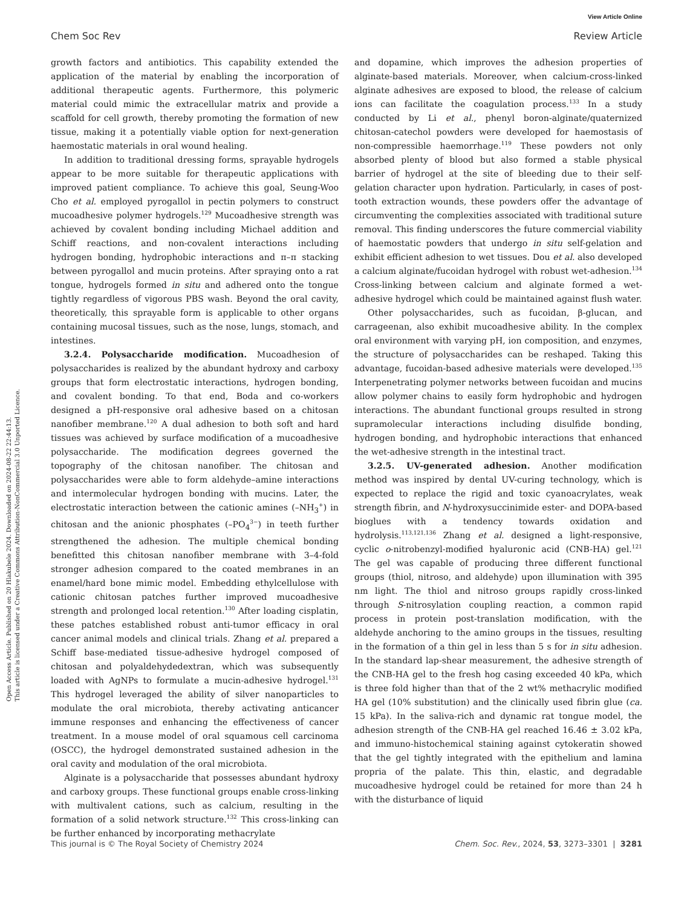View Article Online
Chem Soc Rev Review Article
Open Access Article. Published on 20 Hlakubele 2024. Downloaded on 2024-08-22 22:44:13.
This article is licensed under a Creative Commons Attribution-NonCommercial 3.0 Unported Licence.
growth factors and antibiotics. This capability extended the application of the material by enabling the incorporation of additional therapeutic agents. Furthermore, this polymeric material could mimic the extracellular matrix and provide a scaffold for cell growth, thereby promoting the formation of new tissue, making it a potentially viable option for next-generation haemostatic materials in oral wound healing.
In addition to traditional dressing forms, sprayable hydrogels appear to be more suitable for therapeutic applications with improved patient compliance. To achieve this goal, Seung-Woo Cho et al. employed pyrogallol in pectin polymers to construct mucoadhesive polymer hydrogels.<sup>129</sup> Mucoadhesive strength was achieved by covalent bonding including Michael addition and Schiff reactions, and non-covalent interactions including hydrogen bonding, hydrophobic interactions and π–π stacking between pyrogallol and mucin proteins. After spraying onto a rat tongue, hydrogels formed in situ and adhered onto the tongue tightly regardless of vigorous PBS wash. Beyond the oral cavity, theoretically, this sprayable form is applicable to other organs containing mucosal tissues, such as the nose, lungs, stomach, and intestines.
3.2.4. Polysaccharide modification. Mucoadhesion of polysaccharides is realized by the abundant hydroxy and carboxy groups that form electrostatic interactions, hydrogen bonding, and covalent bonding. To that end, Boda and co-workers designed a pH-responsive oral adhesive based on a chitosan nanofiber membrane.<sup>120</sup> A dual adhesion to both soft and hard tissues was achieved by surface modification of a mucoadhesive polysaccharide. The modification degrees governed the topography of the chitosan nanofiber. The chitosan and polysaccharides were able to form aldehyde–amine interactions and intermolecular hydrogen bonding with mucins. Later, the electrostatic interaction between the cationic amines (–NH<sub>3</sub><sup>+</sup>) in chitosan and the anionic phosphates (–PO<sub>4</sub><sup>3−</sup>) in teeth further strengthened the adhesion. The multiple chemical bonding benefitted this chitosan nanofiber membrane with 3–4-fold stronger adhesion compared to the coated membranes in an enamel/hard bone mimic model. Embedding ethylcellulose with cationic chitosan patches further improved mucoadhesive strength and prolonged local retention.<sup>130</sup> After loading cisplatin, these patches established robust anti-tumor efficacy in oral cancer animal models and clinical trials. Zhang et al. prepared a Schiff base-mediated tissue-adhesive hydrogel composed of chitosan and polyaldehydedextran, which was subsequently loaded with AgNPs to formulate a mucin-adhesive hydrogel.<sup>131</sup> This hydrogel leveraged the ability of silver nanoparticles to modulate the oral microbiota, thereby activating anticancer immune responses and enhancing the effectiveness of cancer treatment. In a mouse model of oral squamous cell carcinoma (OSCC), the hydrogel demonstrated sustained adhesion in the oral cavity and modulation of the oral microbiota.
Alginate is a polysaccharide that possesses abundant hydroxy and carboxy groups. These functional groups enable cross-linking with multivalent cations, such as calcium, resulting in the formation of a solid network structure.<sup>132</sup> This cross-linking can be further enhanced by incorporating methacrylate
and dopamine, which improves the adhesion properties of alginate-based materials. Moreover, when calcium-cross-linked alginate adhesives are exposed to blood, the release of calcium ions can facilitate the coagulation process.<sup>133</sup> In a study conducted by Li et al., phenyl boron-alginate/quaternized chitosan-catechol powders were developed for haemostasis of non-compressible haemorrhage.<sup>119</sup> These powders not only absorbed plenty of blood but also formed a stable physical barrier of hydrogel at the site of bleeding due to their self-gelation character upon hydration. Particularly, in cases of post-tooth extraction wounds, these powders offer the advantage of circumventing the complexities associated with traditional suture removal. This finding underscores the future commercial viability of haemostatic powders that undergo in situ self-gelation and exhibit efficient adhesion to wet tissues. Dou et al. also developed a calcium alginate/fucoidan hydrogel with robust wet-adhesion.<sup>134</sup> Cross-linking between calcium and alginate formed a wet-adhesive hydrogel which could be maintained against flush water.
Other polysaccharides, such as fucoidan, β-glucan, and carrageenan, also exhibit mucoadhesive ability. In the complex oral environment with varying pH, ion composition, and enzymes, the structure of polysaccharides can be reshaped. Taking this advantage, fucoidan-based adhesive materials were developed.<sup>135</sup> Interpenetrating polymer networks between fucoidan and mucins allow polymer chains to easily form hydrophobic and hydrogen interactions. The abundant functional groups resulted in strong supramolecular interactions including disulfide bonding, hydrogen bonding, and hydrophobic interactions that enhanced the wet-adhesive strength in the intestinal tract.
3.2.5. UV-generated adhesion. Another modification method was inspired by dental UV-curing technology, which is expected to replace the rigid and toxic cyanoacrylates, weak strength fibrin, and N-hydroxysuccinimide ester- and DOPA-based bioglues with a tendency towards oxidation and hydrolysis.<sup>113,121,136</sup> Zhang et al. designed a light-responsive, cyclic o-nitrobenzyl-modified hyaluronic acid (CNB-HA) gel.<sup>121</sup> The gel was capable of producing three different functional groups (thiol, nitroso, and aldehyde) upon illumination with 395 nm light. The thiol and nitroso groups rapidly cross-linked through S-nitrosylation coupling reaction, a common rapid process in protein post-translation modification, with the aldehyde anchoring to the amino groups in the tissues, resulting in the formation of a thin gel in less than 5 s for in situ adhesion. In the standard lap-shear measurement, the adhesive strength of the CNB-HA gel to the fresh hog casing exceeded 40 kPa, which is three fold higher than that of the 2 wt% methacrylic modified HA gel (10% substitution) and the clinically used fibrin glue (ca. 15 kPa). In the saliva-rich and dynamic rat tongue model, the adhesion strength of the CNB-HA gel reached 16.46 ± 3.02 kPa, and immuno-histochemical staining against cytokeratin showed that the gel tightly integrated with the epithelium and lamina propria of the palate. This thin, elastic, and degradable mucoadhesive hydrogel could be retained for more than 24 h with the disturbance of liquid
This journal is © The Royal Society of Chemistry 2024 Chem. Soc. Rev., 2024, 53, 3273–3301 | 3281